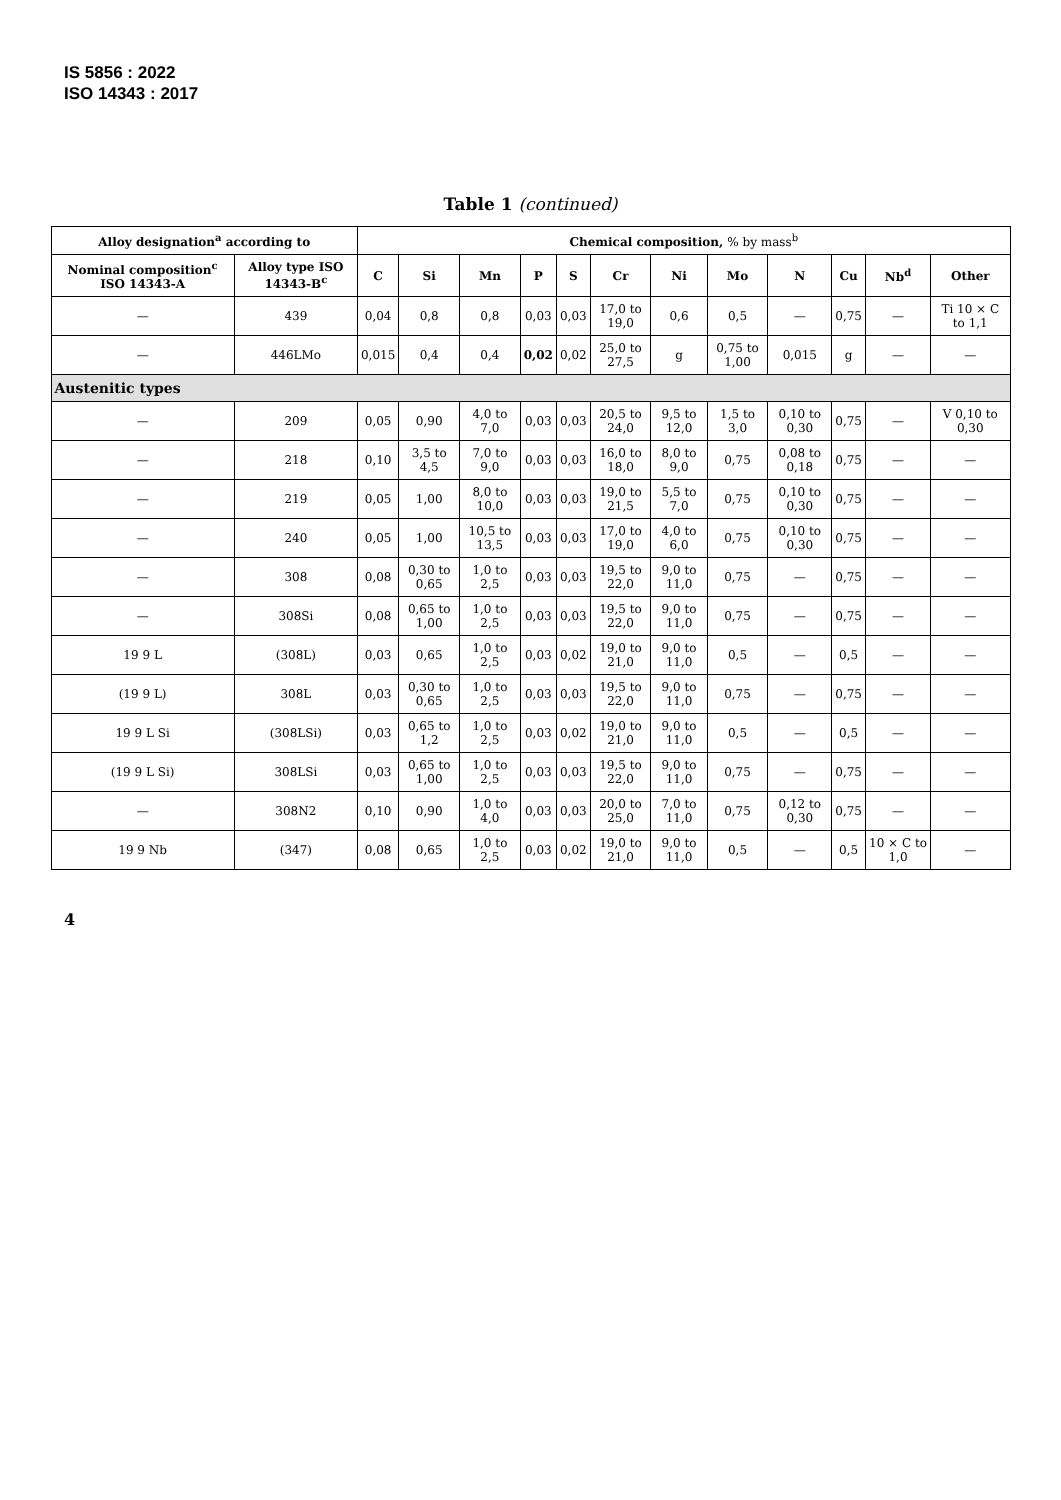IS 5856 : 2022
ISO 14343 : 2017
Table 1 (continued)
| Alloy designation<sup>a</sup> according to | | Chemical composition, % by mass<sup>b</sup> | | | | | | | | | | | |
| --- | --- | --- | --- | --- | --- | --- | --- | --- | --- | --- | --- | --- | --- |
| Nominal composition<sup>c</sup> ISO 14343-A | Alloy type ISO 14343-B<sup>c</sup> | C | Si | Mn | P | S | Cr | Ni | Mo | N | Cu | Nb<sup>d</sup> | Other |
| — | 439 | 0,04 | 0,8 | 0,8 | 0,03 | 0,03 | 17,0 to 19,0 | 0,6 | 0,5 | — | 0,75 | — | Ti 10 × C to 1,1 |
| — | 446LMo | 0,015 | 0,4 | 0,4 | 0,02 | 0,02 | 25,0 to 27,5 | g | 0,75 to 1,00 | 0,015 | g | — | — |
| Austenitic types | | | | | | | | | | | | | |
| — | 209 | 0,05 | 0,90 | 4,0 to 7,0 | 0,03 | 0,03 | 20,5 to 24,0 | 9,5 to 12,0 | 1,5 to 3,0 | 0,10 to 0,30 | 0,75 | — | V 0,10 to 0,30 |
| — | 218 | 0,10 | 3,5 to 4,5 | 7,0 to 9,0 | 0,03 | 0,03 | 16,0 to 18,0 | 8,0 to 9,0 | 0,75 | 0,08 to 0,18 | 0,75 | — | — |
| — | 219 | 0,05 | 1,00 | 8,0 to 10,0 | 0,03 | 0,03 | 19,0 to 21,5 | 5,5 to 7,0 | 0,75 | 0,10 to 0,30 | 0,75 | — | — |
| — | 240 | 0,05 | 1,00 | 10,5 to 13,5 | 0,03 | 0,03 | 17,0 to 19,0 | 4,0 to 6,0 | 0,75 | 0,10 to 0,30 | 0,75 | — | — |
| — | 308 | 0,08 | 0,30 to 0,65 | 1,0 to 2,5 | 0,03 | 0,03 | 19,5 to 22,0 | 9,0 to 11,0 | 0,75 | — | 0,75 | — | — |
| — | 308Si | 0,08 | 0,65 to 1,00 | 1,0 to 2,5 | 0,03 | 0,03 | 19,5 to 22,0 | 9,0 to 11,0 | 0,75 | — | 0,75 | — | — |
| 19 9 L | (308L) | 0,03 | 0,65 | 1,0 to 2,5 | 0,03 | 0,02 | 19,0 to 21,0 | 9,0 to 11,0 | 0,5 | — | 0,5 | — | — |
| (19 9 L) | 308L | 0,03 | 0,30 to 0,65 | 1,0 to 2,5 | 0,03 | 0,03 | 19,5 to 22,0 | 9,0 to 11,0 | 0,75 | — | 0,75 | — | — |
| 19 9 L Si | (308LSi) | 0,03 | 0,65 to 1,2 | 1,0 to 2,5 | 0,03 | 0,02 | 19,0 to 21,0 | 9,0 to 11,0 | 0,5 | — | 0,5 | — | — |
| (19 9 L Si) | 308LSi | 0,03 | 0,65 to 1,00 | 1,0 to 2,5 | 0,03 | 0,03 | 19,5 to 22,0 | 9,0 to 11,0 | 0,75 | — | 0,75 | — | — |
| — | 308N2 | 0,10 | 0,90 | 1,0 to 4,0 | 0,03 | 0,03 | 20,0 to 25,0 | 7,0 to 11,0 | 0,75 | 0,12 to 0,30 | 0,75 | — | — |
| 19 9 Nb | (347) | 0,08 | 0,65 | 1,0 to 2,5 | 0,03 | 0,02 | 19,0 to 21,0 | 9,0 to 11,0 | 0,5 | — | 0,5 | 10 × C to 1,0 | — |
4